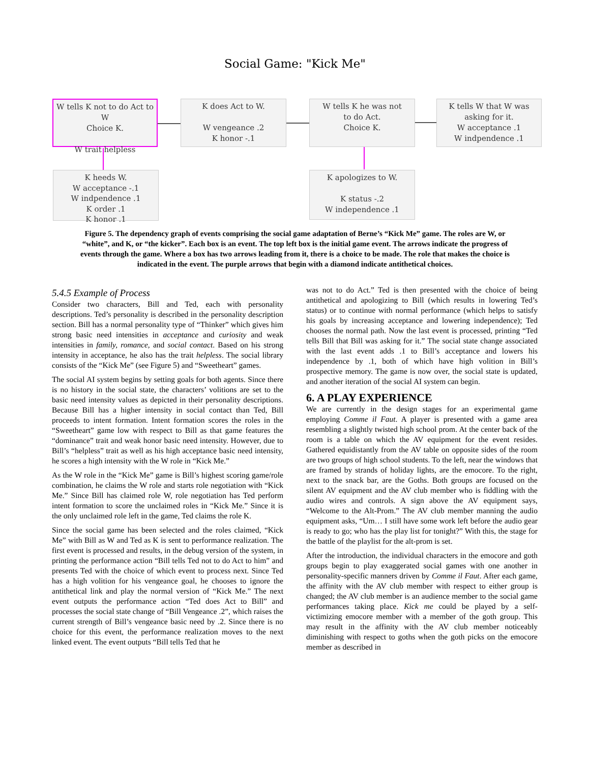Social Game: "Kick Me"
W tells K not to do Act to W
Choice K.
W trait helpless
K does Act to W.
W vengeance .2
K honor -.1
W tells K he was not
to do Act.
Choice K.
K tells W that W was
asking for it.
W acceptance .1
W indpendence .1
K heeds W.
W acceptance -.1
W indpendence .1
K order .1
K honor .1
K apologizes to W.
K status -.2
W independence .1
Figure 5. The dependency graph of events comprising the social game adaptation of Berne’s “Kick Me” game. The roles are W, or “white”, and K, or “the kicker”. Each box is an event. The top left box is the initial game event. The arrows indicate the progress of events through the game. Where a box has two arrows leading from it, there is a choice to be made. The role that makes the choice is indicated in the event. The purple arrows that begin with a diamond indicate antithetical choices.
5.4.5 Example of Process
Consider two characters, Bill and Ted, each with personality descriptions. Ted’s personality is described in the personality description section. Bill has a normal personality type of “Thinker” which gives him strong basic need intensities in acceptance and curiosity and weak intensities in family, romance, and social contact. Based on his strong intensity in acceptance, he also has the trait helpless. The social library consists of the “Kick Me” (see Figure 5) and “Sweetheart” games.
The social AI system begins by setting goals for both agents. Since there is no history in the social state, the characters’ volitions are set to the basic need intensity values as depicted in their personality descriptions. Because Bill has a higher intensity in social contact than Ted, Bill proceeds to intent formation. Intent formation scores the roles in the “Sweetheart” game low with respect to Bill as that game features the “dominance” trait and weak honor basic need intensity. However, due to Bill’s “helpless” trait as well as his high acceptance basic need intensity, he scores a high intensity with the W role in “Kick Me.”
As the W role in the “Kick Me” game is Bill’s highest scoring game/role combination, he claims the W role and starts role negotiation with “Kick Me.” Since Bill has claimed role W, role negotiation has Ted perform intent formation to score the unclaimed roles in “Kick Me.” Since it is the only unclaimed role left in the game, Ted claims the role K.
Since the social game has been selected and the roles claimed, “Kick Me” with Bill as W and Ted as K is sent to performance realization. The first event is processed and results, in the debug version of the system, in printing the performance action “Bill tells Ted not to do Act to him” and presents Ted with the choice of which event to process next. Since Ted has a high volition for his vengeance goal, he chooses to ignore the antithetical link and play the normal version of “Kick Me.” The next event outputs the performance action “Ted does Act to Bill” and processes the social state change of “Bill Vengeance .2”, which raises the current strength of Bill’s vengeance basic need by .2. Since there is no choice for this event, the performance realization moves to the next linked event. The event outputs “Bill tells Ted that he
was not to do Act.” Ted is then presented with the choice of being antithetical and apologizing to Bill (which results in lowering Ted’s status) or to continue with normal performance (which helps to satisfy his goals by increasing acceptance and lowering independence); Ted chooses the normal path. Now the last event is processed, printing “Ted tells Bill that Bill was asking for it.” The social state change associated with the last event adds .1 to Bill’s acceptance and lowers his independence by .1, both of which have high volition in Bill’s prospective memory. The game is now over, the social state is updated, and another iteration of the social AI system can begin.
6. A PLAY EXPERIENCE
We are currently in the design stages for an experimental game employing Comme il Faut. A player is presented with a game area resembling a slightly twisted high school prom. At the center back of the room is a table on which the AV equipment for the event resides. Gathered equidistantly from the AV table on opposite sides of the room are two groups of high school students. To the left, near the windows that are framed by strands of holiday lights, are the emocore. To the right, next to the snack bar, are the Goths. Both groups are focused on the silent AV equipment and the AV club member who is fiddling with the audio wires and controls. A sign above the AV equipment says, “Welcome to the Alt-Prom.” The AV club member manning the audio equipment asks, “Um… I still have some work left before the audio gear is ready to go; who has the play list for tonight?” With this, the stage for the battle of the playlist for the alt-prom is set.
After the introduction, the individual characters in the emocore and goth groups begin to play exaggerated social games with one another in personality-specific manners driven by Comme il Faut. After each game, the affinity with the AV club member with respect to either group is changed; the AV club member is an audience member to the social game performances taking place. Kick me could be played by a self-victimizing emocore member with a member of the goth group. This may result in the affinity with the AV club member noticeably diminishing with respect to goths when the goth picks on the emocore member as described in